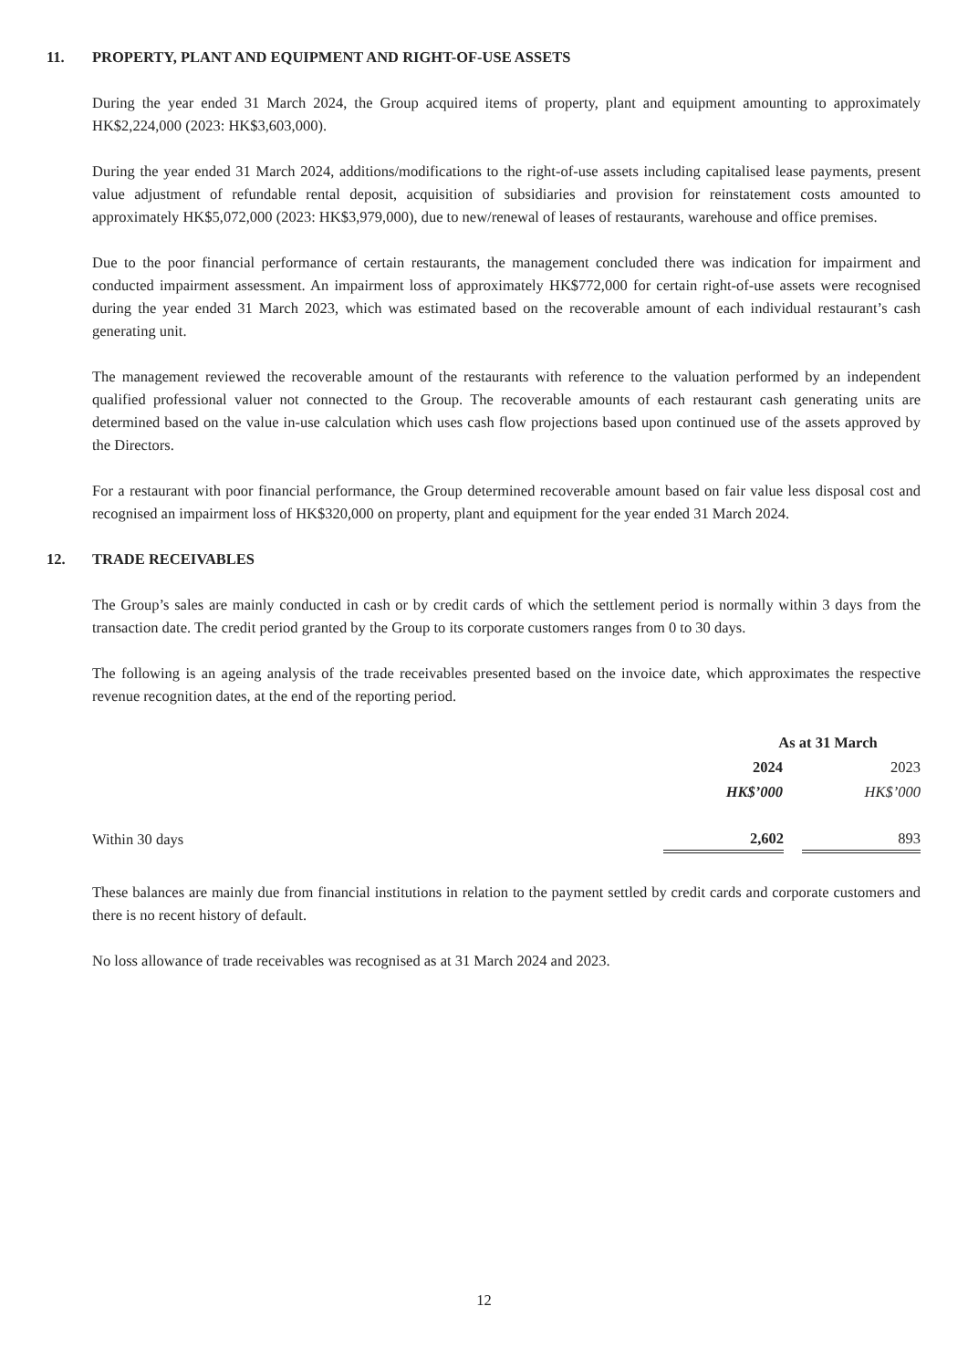11. PROPERTY, PLANT AND EQUIPMENT AND RIGHT-OF-USE ASSETS
During the year ended 31 March 2024, the Group acquired items of property, plant and equipment amounting to approximately HK$2,224,000 (2023: HK$3,603,000).
During the year ended 31 March 2024, additions/modifications to the right-of-use assets including capitalised lease payments, present value adjustment of refundable rental deposit, acquisition of subsidiaries and provision for reinstatement costs amounted to approximately HK$5,072,000 (2023: HK$3,979,000), due to new/renewal of leases of restaurants, warehouse and office premises.
Due to the poor financial performance of certain restaurants, the management concluded there was indication for impairment and conducted impairment assessment. An impairment loss of approximately HK$772,000 for certain right-of-use assets were recognised during the year ended 31 March 2023, which was estimated based on the recoverable amount of each individual restaurant’s cash generating unit.
The management reviewed the recoverable amount of the restaurants with reference to the valuation performed by an independent qualified professional valuer not connected to the Group. The recoverable amounts of each restaurant cash generating units are determined based on the value in-use calculation which uses cash flow projections based upon continued use of the assets approved by the Directors.
For a restaurant with poor financial performance, the Group determined recoverable amount based on fair value less disposal cost and recognised an impairment loss of HK$320,000 on property, plant and equipment for the year ended 31 March 2024.
12. TRADE RECEIVABLES
The Group’s sales are mainly conducted in cash or by credit cards of which the settlement period is normally within 3 days from the transaction date. The credit period granted by the Group to its corporate customers ranges from 0 to 30 days.
The following is an ageing analysis of the trade receivables presented based on the invoice date, which approximates the respective revenue recognition dates, at the end of the reporting period.
| | As at 31 March | | |
| | 2024 | | 2023 |
| | HK$’000 | | HK$’000 |
| Within 30 days | 2,602 | | 893 |
These balances are mainly due from financial institutions in relation to the payment settled by credit cards and corporate customers and there is no recent history of default.
No loss allowance of trade receivables was recognised as at 31 March 2024 and 2023.
12